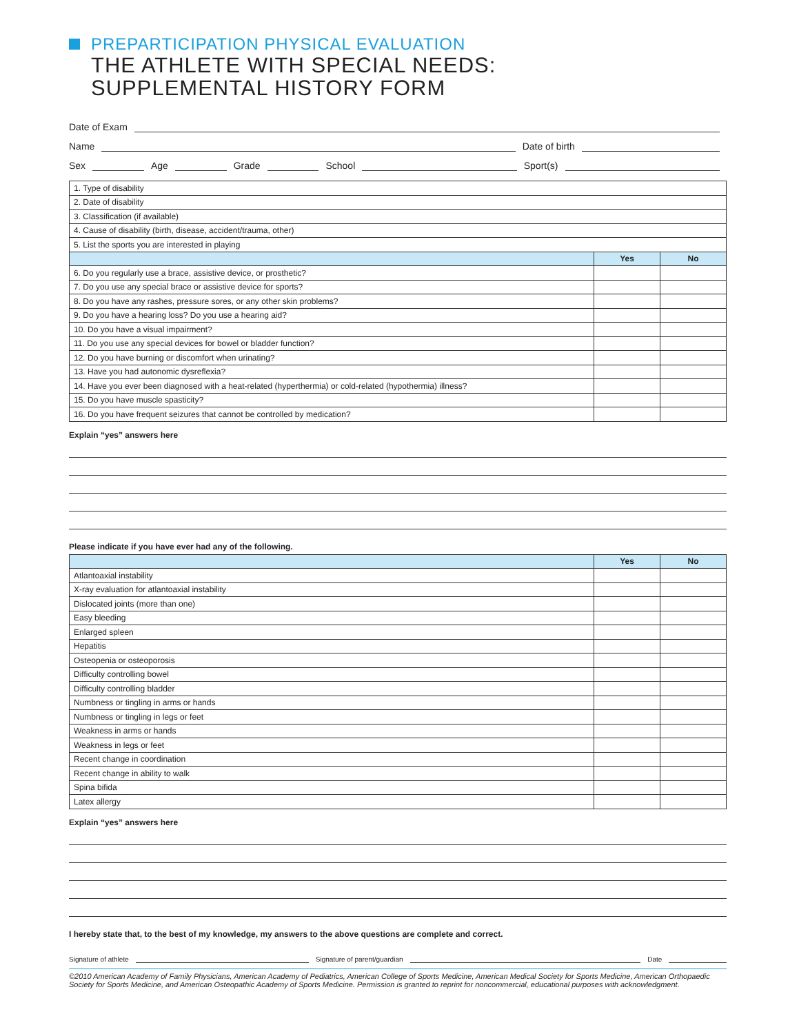PREPARTICIPATION PHYSICAL EVALUATION
THE ATHLETE WITH SPECIAL NEEDS:
SUPPLEMENTAL HISTORY FORM
Date of Exam
Name Date of birth
Sex Age Grade School Sport(s)
| 1. Type of disability | | |
| 2. Date of disability | | |
| 3. Classification (if available) | | |
| 4. Cause of disability (birth, disease, accident/trauma, other) | | |
| 5. List the sports you are interested in playing | | |
| | Yes | No |
| 6. Do you regularly use a brace, assistive device, or prosthetic? | | |
| 7. Do you use any special brace or assistive device for sports? | | |
| 8. Do you have any rashes, pressure sores, or any other skin problems? | | |
| 9. Do you have a hearing loss? Do you use a hearing aid? | | |
| 10. Do you have a visual impairment? | | |
| 11. Do you use any special devices for bowel or bladder function? | | |
| 12. Do you have burning or discomfort when urinating? | | |
| 13. Have you had autonomic dysreflexia? | | |
| 14. Have you ever been diagnosed with a heat-related (hyperthermia) or cold-related (hypothermia) illness? | | |
| 15. Do you have muscle spasticity? | | |
| 16. Do you have frequent seizures that cannot be controlled by medication? | | |
Explain “yes” answers here
Please indicate if you have ever had any of the following.
| | Yes | No |
| --- | --- | --- |
| Atlantoaxial instability | | |
| X-ray evaluation for atlantoaxial instability | | |
| Dislocated joints (more than one) | | |
| Easy bleeding | | |
| Enlarged spleen | | |
| Hepatitis | | |
| Osteopenia or osteoporosis | | |
| Difficulty controlling bowel | | |
| Difficulty controlling bladder | | |
| Numbness or tingling in arms or hands | | |
| Numbness or tingling in legs or feet | | |
| Weakness in arms or hands | | |
| Weakness in legs or feet | | |
| Recent change in coordination | | |
| Recent change in ability to walk | | |
| Spina bifida | | |
| Latex allergy | | |
Explain “yes” answers here
I hereby state that, to the best of my knowledge, my answers to the above questions are complete and correct.
Signature of athlete Signature of parent/guardian Date
©2010 American Academy of Family Physicians, American Academy of Pediatrics, American College of Sports Medicine, American Medical Society for Sports Medicine, American Orthopaedic Society for Sports Medicine, and American Osteopathic Academy of Sports Medicine. Permission is granted to reprint for noncommercial, educational purposes with acknowledgment.